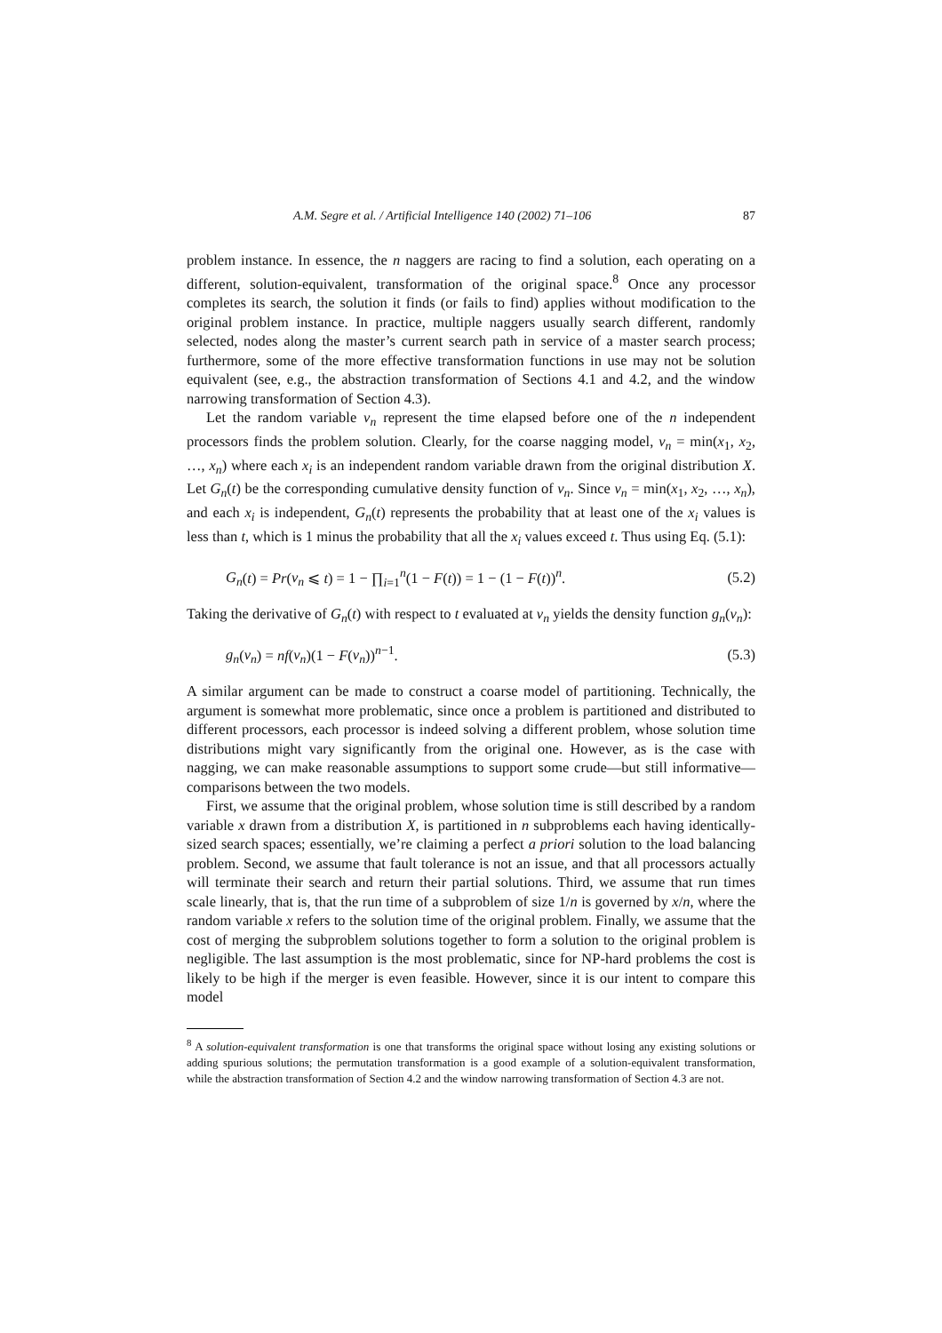A.M. Segre et al. / Artificial Intelligence 140 (2002) 71–106 87
problem instance. In essence, the n naggers are racing to find a solution, each operating on a different, solution-equivalent, transformation of the original space.<sup>8</sup> Once any processor completes its search, the solution it finds (or fails to find) applies without modification to the original problem instance. In practice, multiple naggers usually search different, randomly selected, nodes along the master’s current search path in service of a master search process; furthermore, some of the more effective transformation functions in use may not be solution equivalent (see, e.g., the abstraction transformation of Sections 4.1 and 4.2, and the window narrowing transformation of Section 4.3).
Let the random variable v<sub>n</sub> represent the time elapsed before one of the n independent processors finds the problem solution. Clearly, for the coarse nagging model, v<sub>n</sub> = min(x<sub>1</sub>, x<sub>2</sub>, …, x<sub>n</sub>) where each x<sub>i</sub> is an independent random variable drawn from the original distribution X. Let G<sub>n</sub>(t) be the corresponding cumulative density function of v<sub>n</sub>. Since v<sub>n</sub> = min(x<sub>1</sub>, x<sub>2</sub>, …, x<sub>n</sub>), and each x<sub>i</sub> is independent, G<sub>n</sub>(t) represents the probability that at least one of the x<sub>i</sub> values is less than t, which is 1 minus the probability that all the x<sub>i</sub> values exceed t. Thus using Eq. (5.1):
G<sub>n</sub>(t) = Pr(v<sub>n</sub> ⩽ t) = 1 − ∏<sub>i=1</sub><sup>n</sup>(1 − F(t)) = 1 − (1 − F(t))<sup>n</sup>. (5.2)
Taking the derivative of G<sub>n</sub>(t) with respect to t evaluated at v<sub>n</sub> yields the density function g<sub>n</sub>(v<sub>n</sub>):
g<sub>n</sub>(v<sub>n</sub>) = nf(v<sub>n</sub>)(1 − F(v<sub>n</sub>))<sup>n−1</sup>. (5.3)
A similar argument can be made to construct a coarse model of partitioning. Technically, the argument is somewhat more problematic, since once a problem is partitioned and distributed to different processors, each processor is indeed solving a different problem, whose solution time distributions might vary significantly from the original one. However, as is the case with nagging, we can make reasonable assumptions to support some crude—but still informative—comparisons between the two models.
First, we assume that the original problem, whose solution time is still described by a random variable x drawn from a distribution X, is partitioned in n subproblems each having identically-sized search spaces; essentially, we’re claiming a perfect a priori solution to the load balancing problem. Second, we assume that fault tolerance is not an issue, and that all processors actually will terminate their search and return their partial solutions. Third, we assume that run times scale linearly, that is, that the run time of a subproblem of size 1/n is governed by x/n, where the random variable x refers to the solution time of the original problem. Finally, we assume that the cost of merging the subproblem solutions together to form a solution to the original problem is negligible. The last assumption is the most problematic, since for NP-hard problems the cost is likely to be high if the merger is even feasible. However, since it is our intent to compare this model
<sup>8</sup> A solution-equivalent transformation is one that transforms the original space without losing any existing solutions or adding spurious solutions; the permutation transformation is a good example of a solution-equivalent transformation, while the abstraction transformation of Section 4.2 and the window narrowing transformation of Section 4.3 are not.